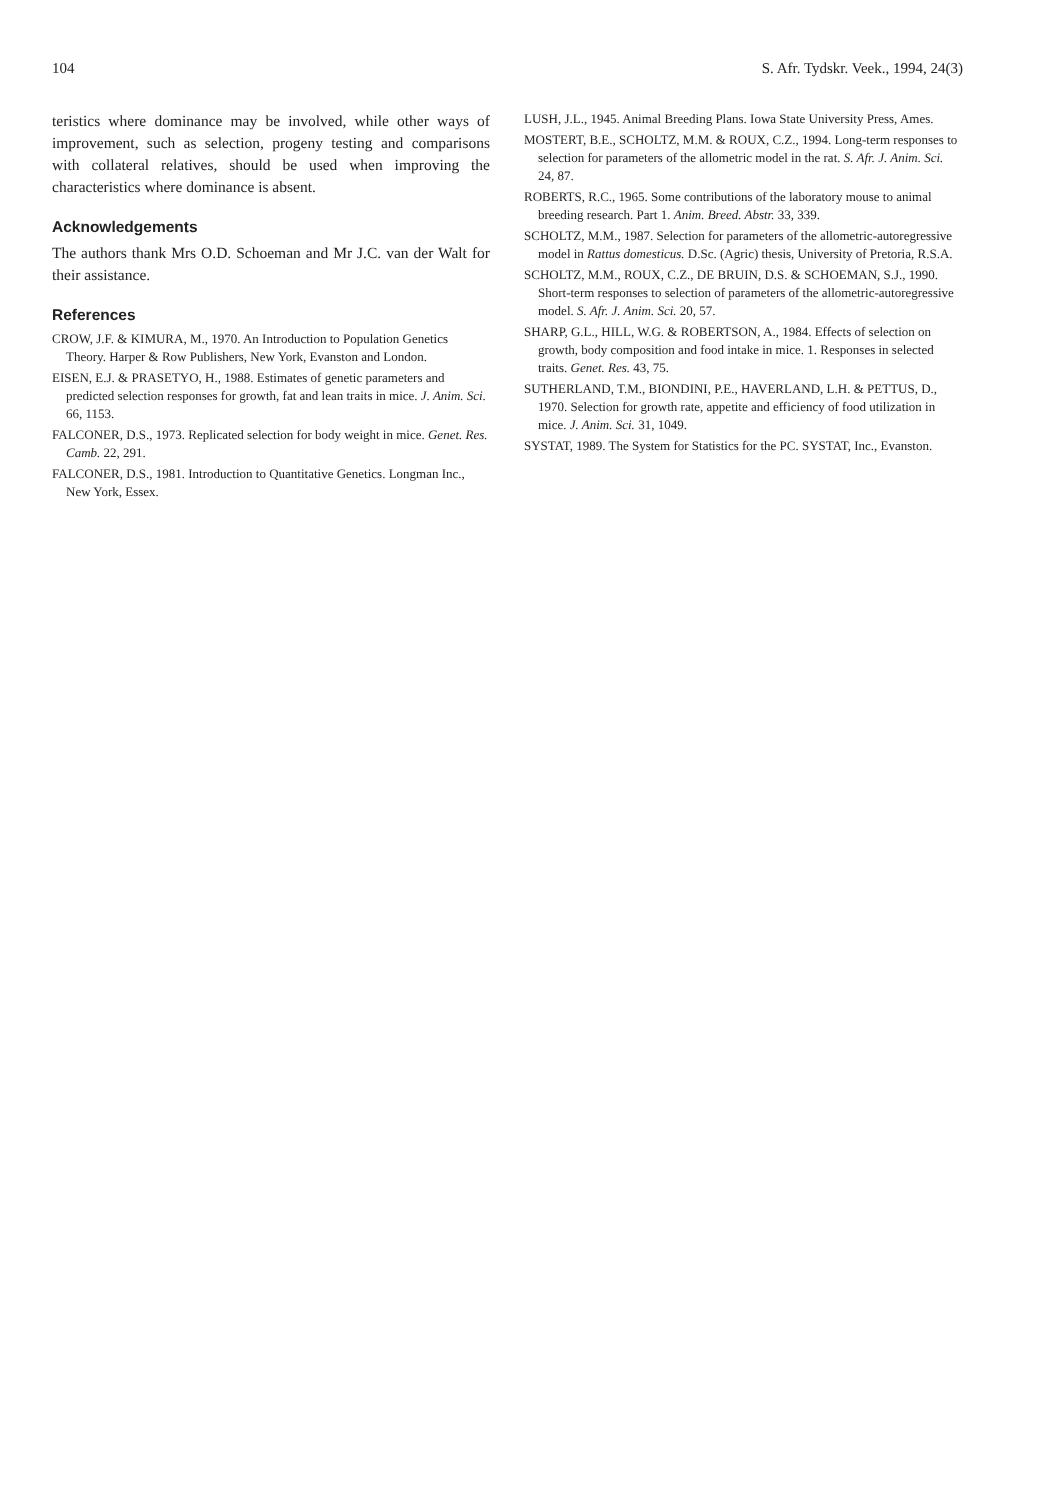104 S. Afr. Tydskr. Veek., 1994, 24(3)
teristics where dominance may be involved, while other ways of improvement, such as selection, progeny testing and comparisons with collateral relatives, should be used when improving the characteristics where dominance is absent.
Acknowledgements
The authors thank Mrs O.D. Schoeman and Mr J.C. van der Walt for their assistance.
References
CROW, J.F. & KIMURA, M., 1970. An Introduction to Population Genetics Theory. Harper & Row Publishers, New York, Evanston and London.
EISEN, E.J. & PRASETYO, H., 1988. Estimates of genetic parameters and predicted selection responses for growth, fat and lean traits in mice. J. Anim. Sci. 66, 1153.
FALCONER, D.S., 1973. Replicated selection for body weight in mice. Genet. Res. Camb. 22, 291.
FALCONER, D.S., 1981. Introduction to Quantitative Genetics. Longman Inc., New York, Essex.
LUSH, J.L., 1945. Animal Breeding Plans. Iowa State University Press, Ames.
MOSTERT, B.E., SCHOLTZ, M.M. & ROUX, C.Z., 1994. Long-term responses to selection for parameters of the allometric model in the rat. S. Afr. J. Anim. Sci. 24, 87.
ROBERTS, R.C., 1965. Some contributions of the laboratory mouse to animal breeding research. Part 1. Anim. Breed. Abstr. 33, 339.
SCHOLTZ, M.M., 1987. Selection for parameters of the allometric-autoregressive model in Rattus domesticus. D.Sc. (Agric) thesis, University of Pretoria, R.S.A.
SCHOLTZ, M.M., ROUX, C.Z., DE BRUIN, D.S. & SCHOEMAN, S.J., 1990. Short-term responses to selection of parameters of the allometric-autoregressive model. S. Afr. J. Anim. Sci. 20, 57.
SHARP, G.L., HILL, W.G. & ROBERTSON, A., 1984. Effects of selection on growth, body composition and food intake in mice. 1. Responses in selected traits. Genet. Res. 43, 75.
SUTHERLAND, T.M., BIONDINI, P.E., HAVERLAND, L.H. & PETTUS, D., 1970. Selection for growth rate, appetite and efficiency of food utilization in mice. J. Anim. Sci. 31, 1049.
SYSTAT, 1989. The System for Statistics for the PC. SYSTAT, Inc., Evanston.